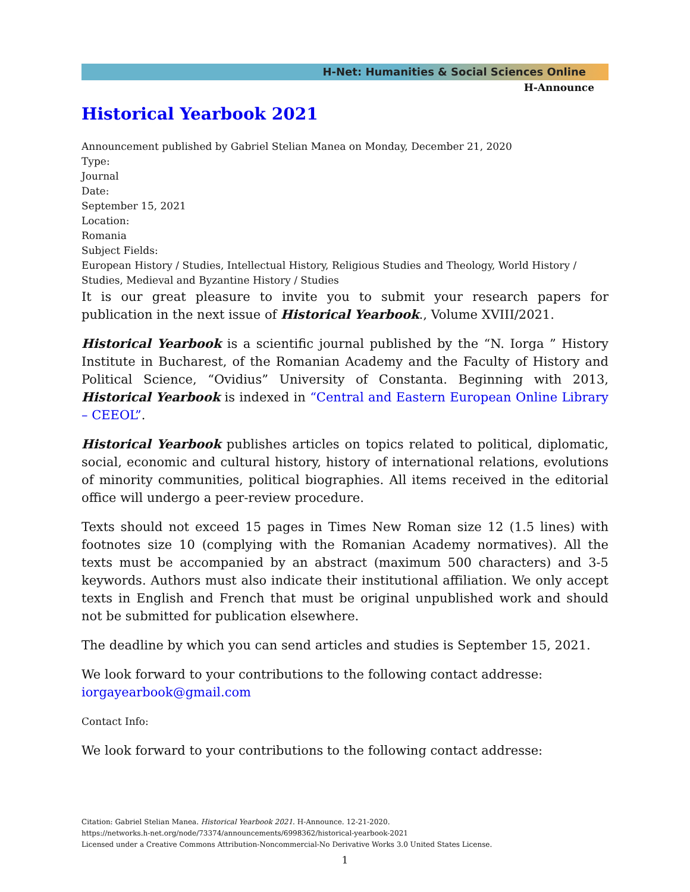H-Net: Humanities & Social Sciences Online
H-Announce
Historical Yearbook 2021
Announcement published by Gabriel Stelian Manea on Monday, December 21, 2020
Type:
Journal
Date:
September 15, 2021
Location:
Romania
Subject Fields:
European History / Studies, Intellectual History, Religious Studies and Theology, World History / Studies, Medieval and Byzantine History / Studies
It is our great pleasure to invite you to submit your research papers for publication in the next issue of Historical Yearbook., Volume XVIII/2021.
Historical Yearbook is a scientific journal published by the “N. Iorga ” History Institute in Bucharest, of the Romanian Academy and the Faculty of History and Political Science, “Ovidius” University of Constanta. Beginning with 2013, Historical Yearbook is indexed in “Central and Eastern European Online Library – CEEOL”.
Historical Yearbook publishes articles on topics related to political, diplomatic, social, economic and cultural history, history of international relations, evolutions of minority communities, political biographies. All items received in the editorial office will undergo a peer-review procedure.
Texts should not exceed 15 pages in Times New Roman size 12 (1.5 lines) with footnotes size 10 (complying with the Romanian Academy normatives). All the texts must be accompanied by an abstract (maximum 500 characters) and 3-5 keywords. Authors must also indicate their institutional affiliation. We only accept texts in English and French that must be original unpublished work and should not be submitted for publication elsewhere.
The deadline by which you can send articles and studies is September 15, 2021.
We look forward to your contributions to the following contact addresse:
iorgayearbook@gmail.com
Contact Info:
We look forward to your contributions to the following contact addresse:
Citation: Gabriel Stelian Manea. Historical Yearbook 2021. H-Announce. 12-21-2020.
https://networks.h-net.org/node/73374/announcements/6998362/historical-yearbook-2021
Licensed under a Creative Commons Attribution-Noncommercial-No Derivative Works 3.0 United States License.
1